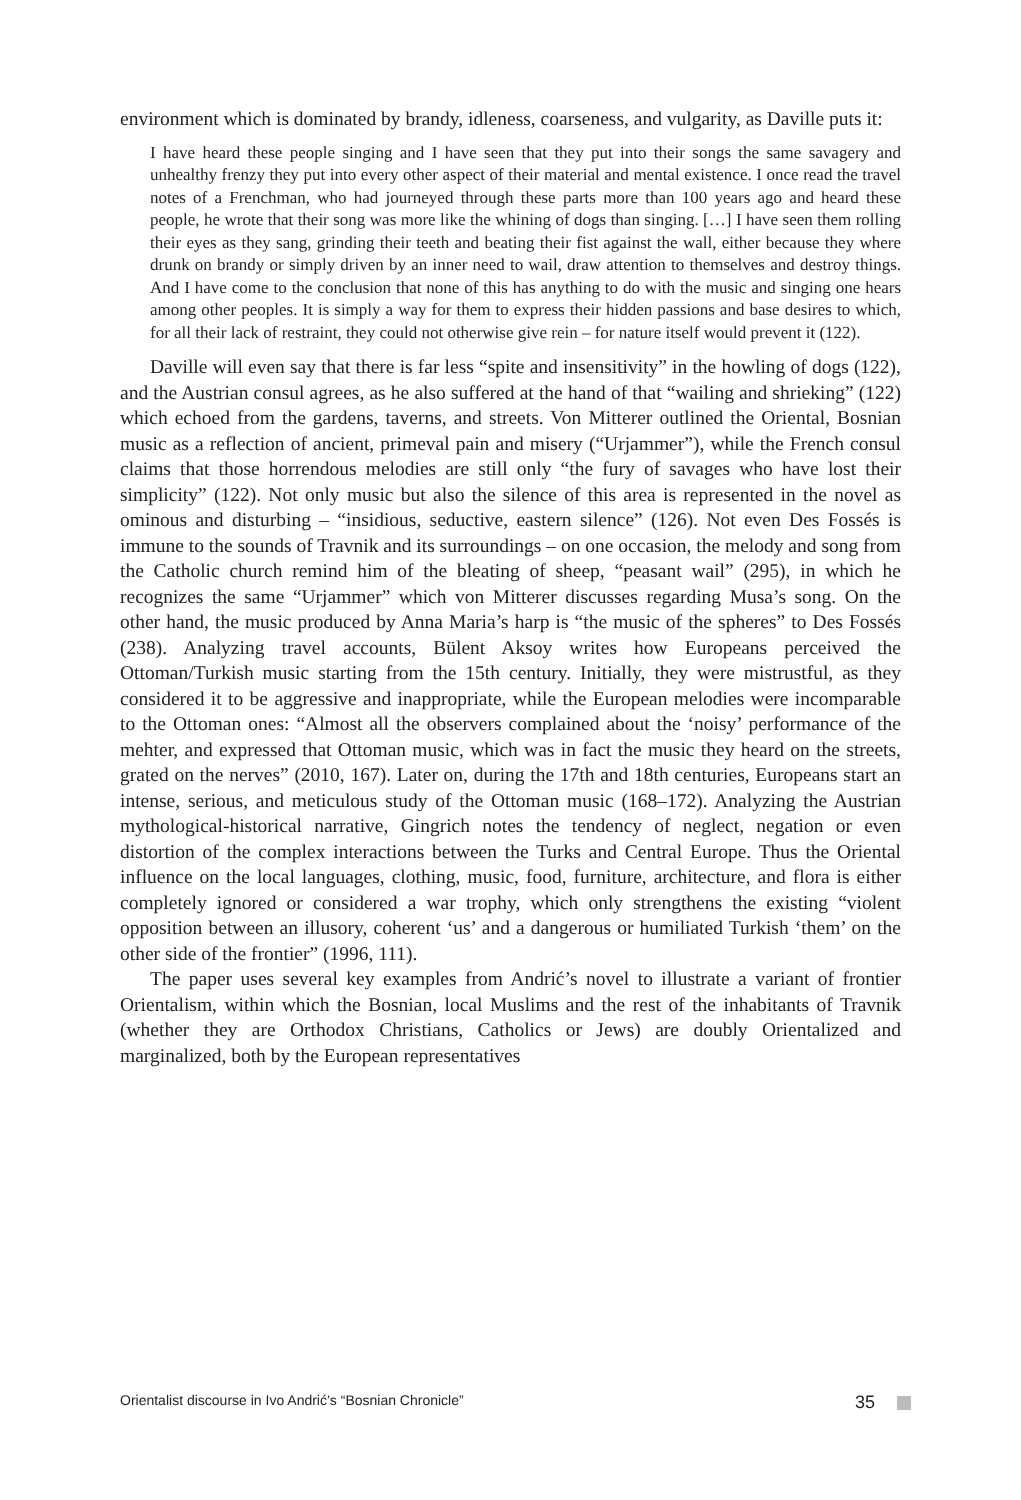environment which is dominated by brandy, idleness, coarseness, and vulgarity, as Daville puts it:
I have heard these people singing and I have seen that they put into their songs the same savagery and unhealthy frenzy they put into every other aspect of their material and mental existence. I once read the travel notes of a Frenchman, who had journeyed through these parts more than 100 years ago and heard these people, he wrote that their song was more like the whining of dogs than singing. […] I have seen them rolling their eyes as they sang, grinding their teeth and beating their fist against the wall, either because they where drunk on brandy or simply driven by an inner need to wail, draw attention to themselves and destroy things. And I have come to the conclusion that none of this has anything to do with the music and singing one hears among other peoples. It is simply a way for them to express their hidden passions and base desires to which, for all their lack of restraint, they could not otherwise give rein – for nature itself would prevent it (122).
Daville will even say that there is far less “spite and insensitivity” in the howling of dogs (122), and the Austrian consul agrees, as he also suffered at the hand of that “wailing and shrieking” (122) which echoed from the gardens, taverns, and streets. Von Mitterer outlined the Oriental, Bosnian music as a reflection of ancient, primeval pain and misery (“Urjammer”), while the French consul claims that those horrendous melodies are still only “the fury of savages who have lost their simplicity” (122). Not only music but also the silence of this area is represented in the novel as ominous and disturbing – “insidious, seductive, eastern silence” (126). Not even Des Fossés is immune to the sounds of Travnik and its surroundings – on one occasion, the melody and song from the Catholic church remind him of the bleating of sheep, “peasant wail” (295), in which he recognizes the same “Urjammer” which von Mitterer discusses regarding Musa’s song. On the other hand, the music produced by Anna Maria’s harp is “the music of the spheres” to Des Fossés (238). Analyzing travel accounts, Bülent Aksoy writes how Europeans perceived the Ottoman/Turkish music starting from the 15th century. Initially, they were mistrustful, as they considered it to be aggressive and inappropriate, while the European melodies were incomparable to the Ottoman ones: “Almost all the observers complained about the ‘noisy’ performance of the mehter, and expressed that Ottoman music, which was in fact the music they heard on the streets, grated on the nerves” (2010, 167). Later on, during the 17th and 18th centuries, Europeans start an intense, serious, and meticulous study of the Ottoman music (168–172). Analyzing the Austrian mythological-historical narrative, Gingrich notes the tendency of neglect, negation or even distortion of the complex interactions between the Turks and Central Europe. Thus the Oriental influence on the local languages, clothing, music, food, furniture, architecture, and flora is either completely ignored or considered a war trophy, which only strengthens the existing “violent opposition between an illusory, coherent ‘us’ and a dangerous or humiliated Turkish ‘them’ on the other side of the frontier” (1996, 111).
The paper uses several key examples from Andrić’s novel to illustrate a variant of frontier Orientalism, within which the Bosnian, local Muslims and the rest of the inhabitants of Travnik (whether they are Orthodox Christians, Catholics or Jews) are doubly Orientalized and marginalized, both by the European representatives
Orientalist discourse in Ivo Andrić’s “Bosnian Chronicle” 35